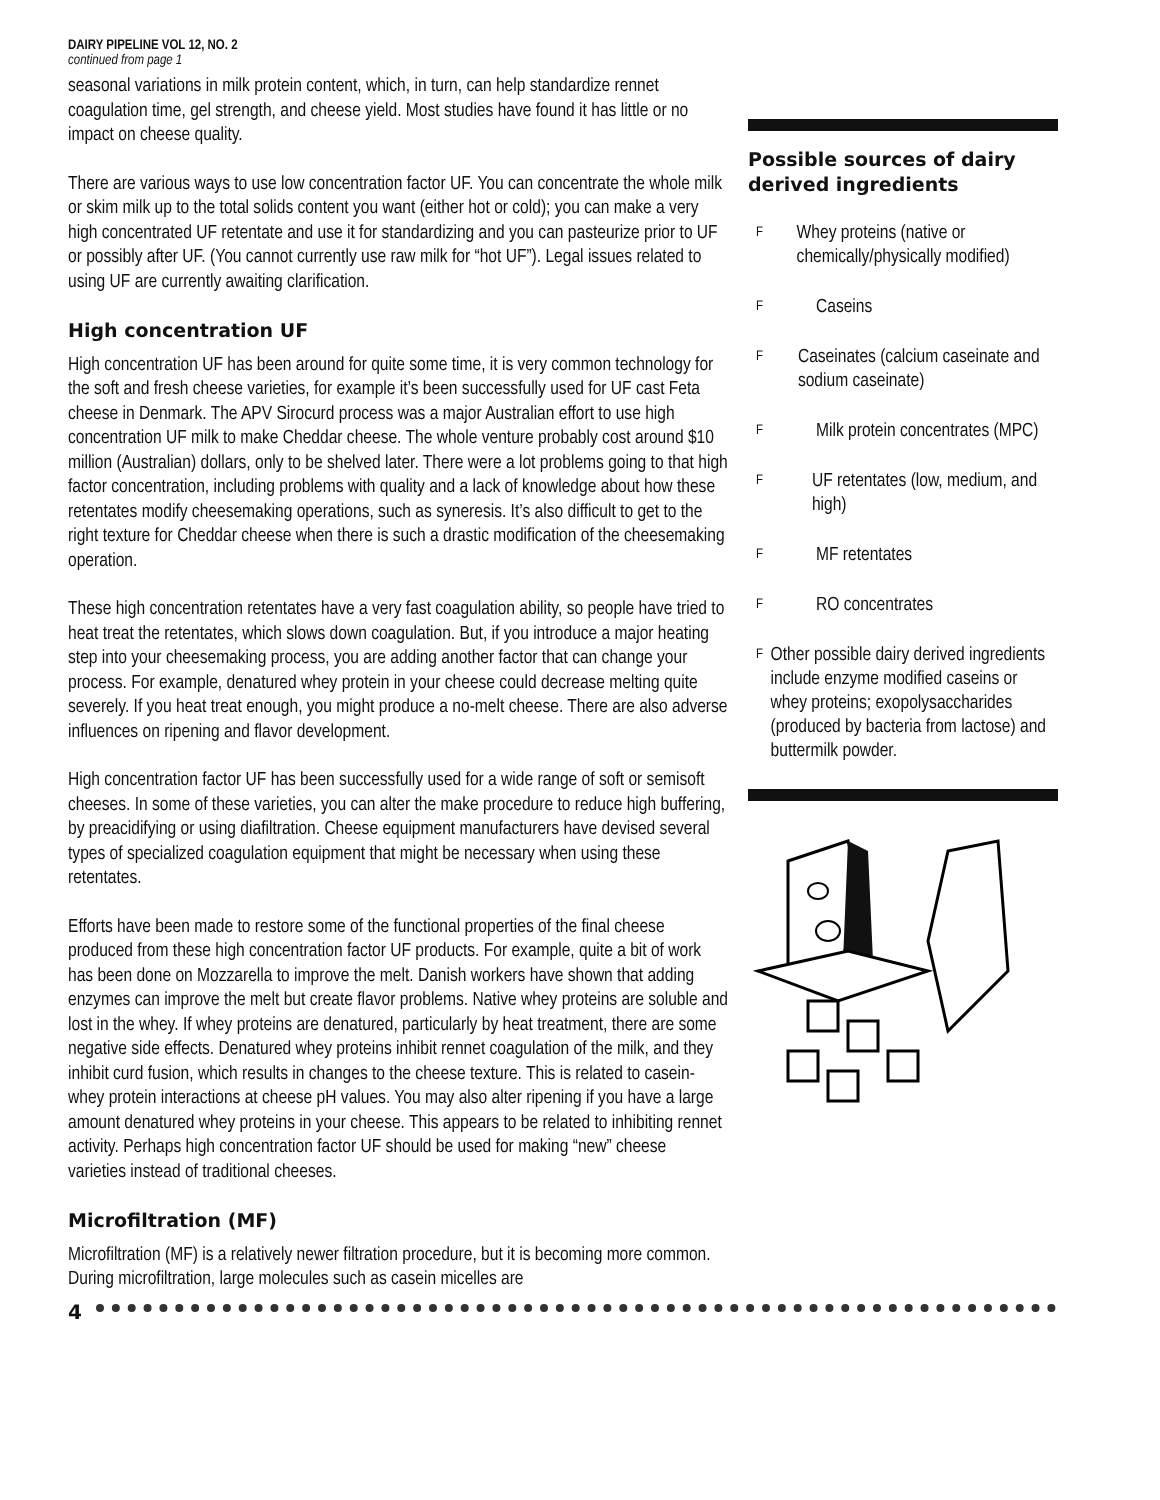DAIRY PIPELINE VOL 12, NO. 2
continued from page 1
seasonal variations in milk protein content, which, in turn, can help standardize rennet coagulation time, gel strength, and cheese yield. Most studies have found it has little or no impact on cheese quality.
There are various ways to use low concentration factor UF. You can concentrate the whole milk or skim milk up to the total solids content you want (either hot or cold); you can make a very high concentrated UF retentate and use it for standardizing and you can pasteurize prior to UF or possibly after UF. (You cannot currently use raw milk for “hot UF”). Legal issues related to using UF are currently awaiting clarification.
High concentration UF
High concentration UF has been around for quite some time, it is very common technology for the soft and fresh cheese varieties, for example it’s been successfully used for UF cast Feta cheese in Denmark. The APV Sirocurd process was a major Australian effort to use high concentration UF milk to make Cheddar cheese. The whole venture probably cost around $10 million (Australian) dollars, only to be shelved later. There were a lot problems going to that high factor concentration, including problems with quality and a lack of knowledge about how these retentates modify cheesemaking operations, such as syneresis. It’s also difficult to get to the right texture for Cheddar cheese when there is such a drastic modification of the cheesemaking operation.
These high concentration retentates have a very fast coagulation ability, so people have tried to heat treat the retentates, which slows down coagulation. But, if you introduce a major heating step into your cheesemaking process, you are adding another factor that can change your process. For example, denatured whey protein in your cheese could decrease melting quite severely. If you heat treat enough, you might produce a no-melt cheese. There are also adverse influences on ripening and flavor development.
High concentration factor UF has been successfully used for a wide range of soft or semisoft cheeses. In some of these varieties, you can alter the make procedure to reduce high buffering, by preacidifying or using diafiltration. Cheese equipment manufacturers have devised several types of specialized coagulation equipment that might be necessary when using these retentates.
Efforts have been made to restore some of the functional properties of the final cheese produced from these high concentration factor UF products. For example, quite a bit of work has been done on Mozzarella to improve the melt. Danish workers have shown that adding enzymes can improve the melt but create flavor problems. Native whey proteins are soluble and lost in the whey. If whey proteins are denatured, particularly by heat treatment, there are some negative side effects. Denatured whey proteins inhibit rennet coagulation of the milk, and they inhibit curd fusion, which results in changes to the cheese texture. This is related to casein-whey protein interactions at cheese pH values. You may also alter ripening if you have a large amount denatured whey proteins in your cheese. This appears to be related to inhibiting rennet activity. Perhaps high concentration factor UF should be used for making “new” cheese varieties instead of traditional cheeses.
Microfiltration (MF)
Microfiltration (MF) is a relatively newer filtration procedure, but it is becoming more common. During microfiltration, large molecules such as casein micelles are
Possible sources of dairy derived ingredients
F Whey proteins (native or chemically/physically modified)
F Caseins
F Caseinates (calcium caseinate and sodium caseinate)
F Milk protein concentrates (MPC)
F UF retentates (low, medium, and high)
F MF retentates
F RO concentrates
F Other possible dairy derived ingredients include enzyme modified caseins or whey proteins; exopolysaccharides (produced by bacteria from lactose) and buttermilk powder.
4